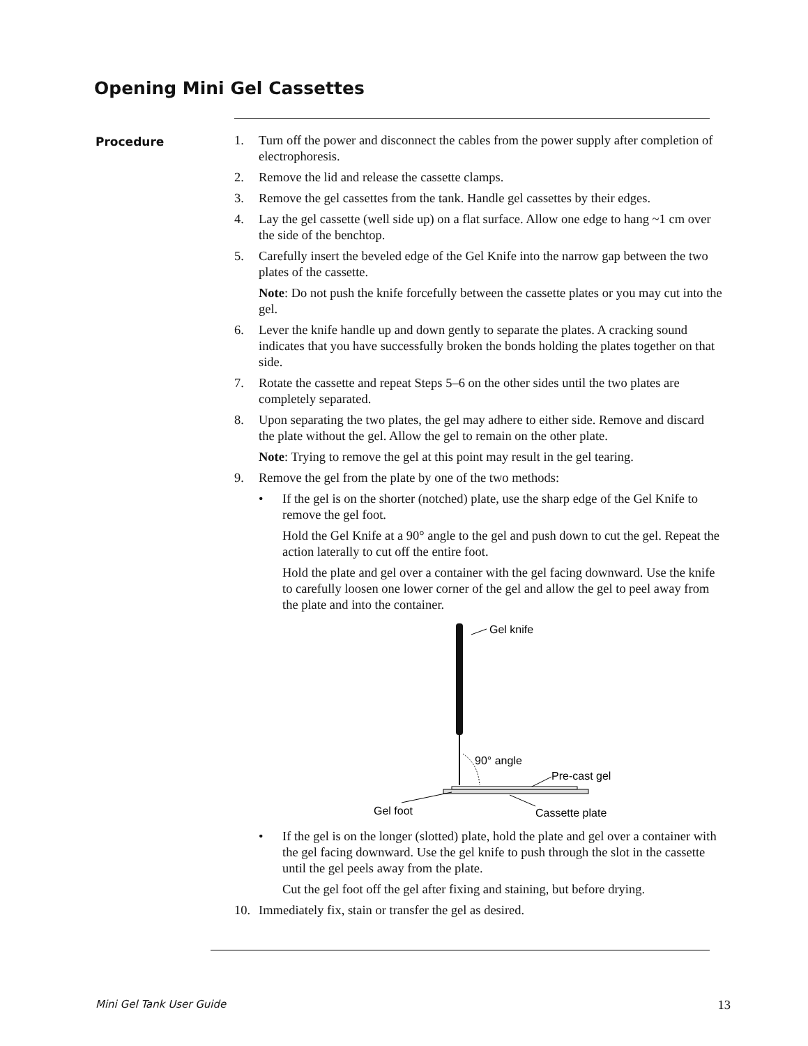Opening Mini Gel Cassettes
Procedure
1. Turn off the power and disconnect the cables from the power supply after completion of electrophoresis.
2. Remove the lid and release the cassette clamps.
3. Remove the gel cassettes from the tank. Handle gel cassettes by their edges.
4. Lay the gel cassette (well side up) on a flat surface. Allow one edge to hang ~1 cm over the side of the benchtop.
5. Carefully insert the beveled edge of the Gel Knife into the narrow gap between the two plates of the cassette.
Note: Do not push the knife forcefully between the cassette plates or you may cut into the gel.
6. Lever the knife handle up and down gently to separate the plates. A cracking sound indicates that you have successfully broken the bonds holding the plates together on that side.
7. Rotate the cassette and repeat Steps 5–6 on the other sides until the two plates are completely separated.
8. Upon separating the two plates, the gel may adhere to either side. Remove and discard the plate without the gel. Allow the gel to remain on the other plate.
Note: Trying to remove the gel at this point may result in the gel tearing.
9. Remove the gel from the plate by one of the two methods:
• If the gel is on the shorter (notched) plate, use the sharp edge of the Gel Knife to remove the gel foot.
Hold the Gel Knife at a 90° angle to the gel and push down to cut the gel. Repeat the action laterally to cut off the entire foot.
Hold the plate and gel over a container with the gel facing downward. Use the knife to carefully loosen one lower corner of the gel and allow the gel to peel away from the plate and into the container.
Gel knife
90° angle
Pre-cast gel
Gel foot
Cassette plate
• If the gel is on the longer (slotted) plate, hold the plate and gel over a container with the gel facing downward. Use the gel knife to push through the slot in the cassette until the gel peels away from the plate.
Cut the gel foot off the gel after fixing and staining, but before drying.
10. Immediately fix, stain or transfer the gel as desired.
Mini Gel Tank User Guide 13